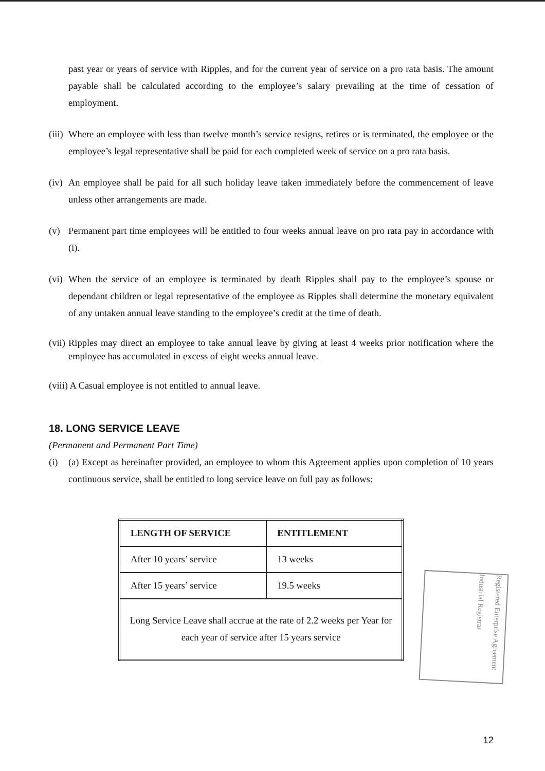past year or years of service with Ripples, and for the current year of service on a pro rata basis. The amount payable shall be calculated according to the employee’s salary prevailing at the time of cessation of employment.
(iii) Where an employee with less than twelve month’s service resigns, retires or is terminated, the employee or the employee’s legal representative shall be paid for each completed week of service on a pro rata basis.
(iv) An employee shall be paid for all such holiday leave taken immediately before the commencement of leave unless other arrangements are made.
(v) Permanent part time employees will be entitled to four weeks annual leave on pro rata pay in accordance with (i).
(vi) When the service of an employee is terminated by death Ripples shall pay to the employee’s spouse or dependant children or legal representative of the employee as Ripples shall determine the monetary equivalent of any untaken annual leave standing to the employee’s credit at the time of death.
(vii) Ripples may direct an employee to take annual leave by giving at least 4 weeks prior notification where the employee has accumulated in excess of eight weeks annual leave.
(viii) A Casual employee is not entitled to annual leave.
18. LONG SERVICE LEAVE
(Permanent and Permanent Part Time)
(i) (a) Except as hereinafter provided, an employee to whom this Agreement applies upon completion of 10 years continuous service, shall be entitled to long service leave on full pay as follows:
| LENGTH OF SERVICE | ENTITLEMENT |
| After 10 years’ service | 13 weeks |
| After 15 years’ service | 19.5 weeks |
| Long Service Leave shall accrue at the rate of 2.2 weeks per Year for each year of service after 15 years service | |
Registered Enterprise Agreement
Industrial Registrar
12